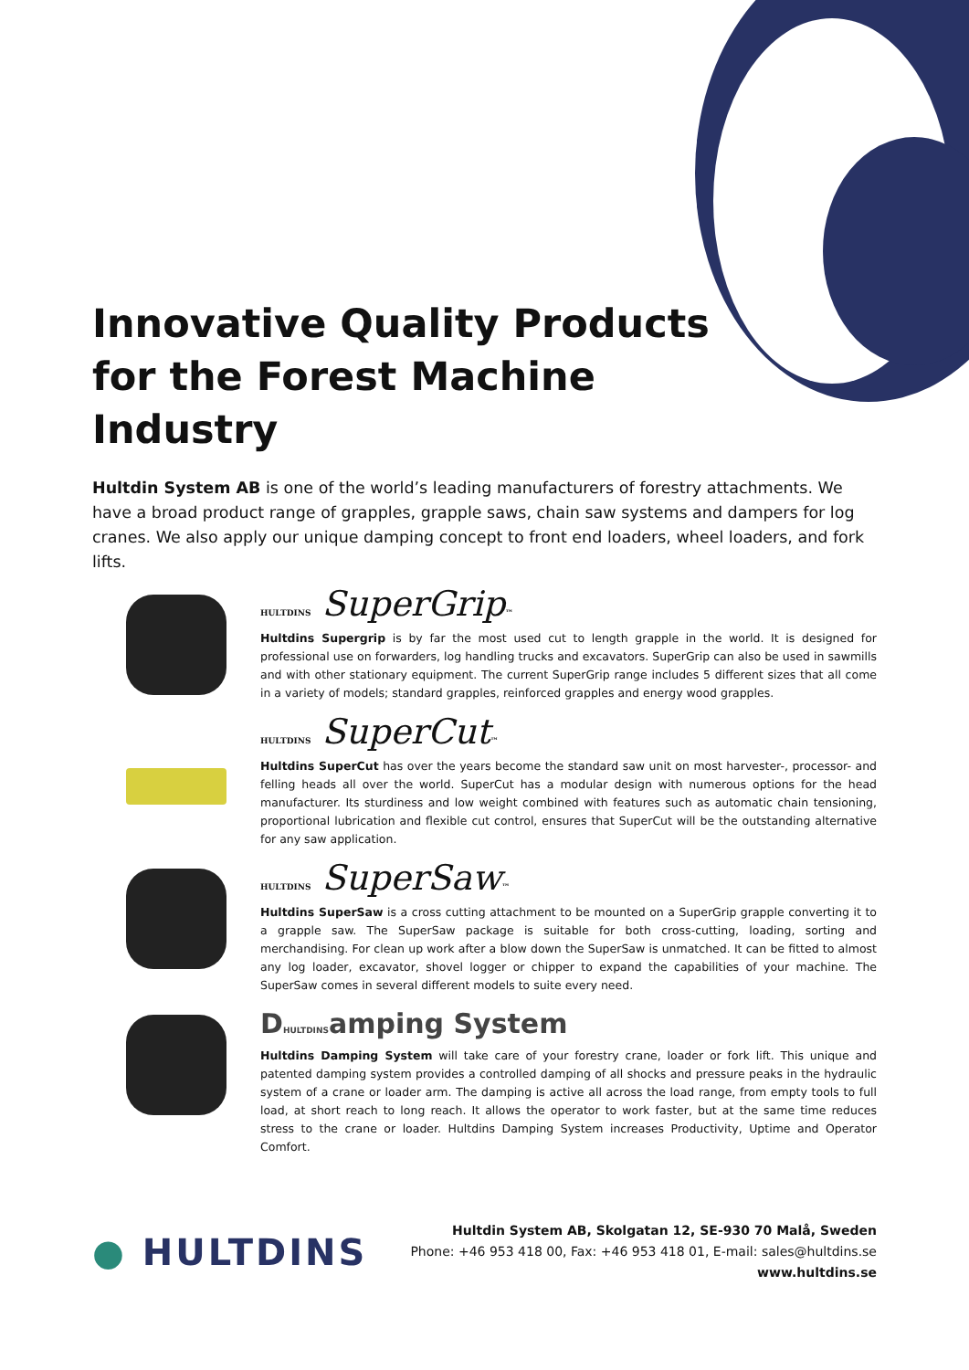Innovative Quality Products for the Forest Machine Industry
Hultdin System AB is one of the world’s leading manufacturers of forestry attachments. We have a broad product range of grapples, grapple saws, chain saw systems and dampers for log cranes. We also apply our unique damping concept to front end loaders, wheel loaders, and fork lifts.
HULTDINS SuperGrip™
Hultdins Supergrip is by far the most used cut to length grapple in the world. It is designed for professional use on forwarders, log handling trucks and excavators. SuperGrip can also be used in sawmills and with other stationary equipment. The current SuperGrip range includes 5 different sizes that all come in a variety of models; standard grapples, reinforced grapples and energy wood grapples.
HULTDINS SuperCut™
Hultdins SuperCut has over the years become the standard saw unit on most harvester-, processor- and felling heads all over the world. SuperCut has a modular design with numerous options for the head manufacturer. Its sturdiness and low weight combined with features such as automatic chain tensioning, proportional lubrication and flexible cut control, ensures that SuperCut will be the outstanding alternative for any saw application.
HULTDINS SuperSaw™
Hultdins SuperSaw is a cross cutting attachment to be mounted on a SuperGrip grapple converting it to a grapple saw. The SuperSaw package is suitable for both cross-cutting, loading, sorting and merchandising. For clean up work after a blow down the SuperSaw is unmatched. It can be fitted to almost any log loader, excavator, shovel logger or chipper to expand the capabilities of your machine. The SuperSaw comes in several different models to suite every need.
DHULTDINSamping System
Hultdins Damping System will take care of your forestry crane, loader or fork lift. This unique and patented damping system provides a controlled damping of all shocks and pressure peaks in the hydraulic system of a crane or loader arm. The damping is active all across the load range, from empty tools to full load, at short reach to long reach. It allows the operator to work faster, but at the same time reduces stress to the crane or loader. Hultdins Damping System increases Productivity, Uptime and Operator Comfort.
● HULTDINS
Hultdin System AB, Skolgatan 12, SE-930 70 Malå, Sweden
Phone: +46 953 418 00, Fax: +46 953 418 01, E-mail: sales@hultdins.se
www.hultdins.se